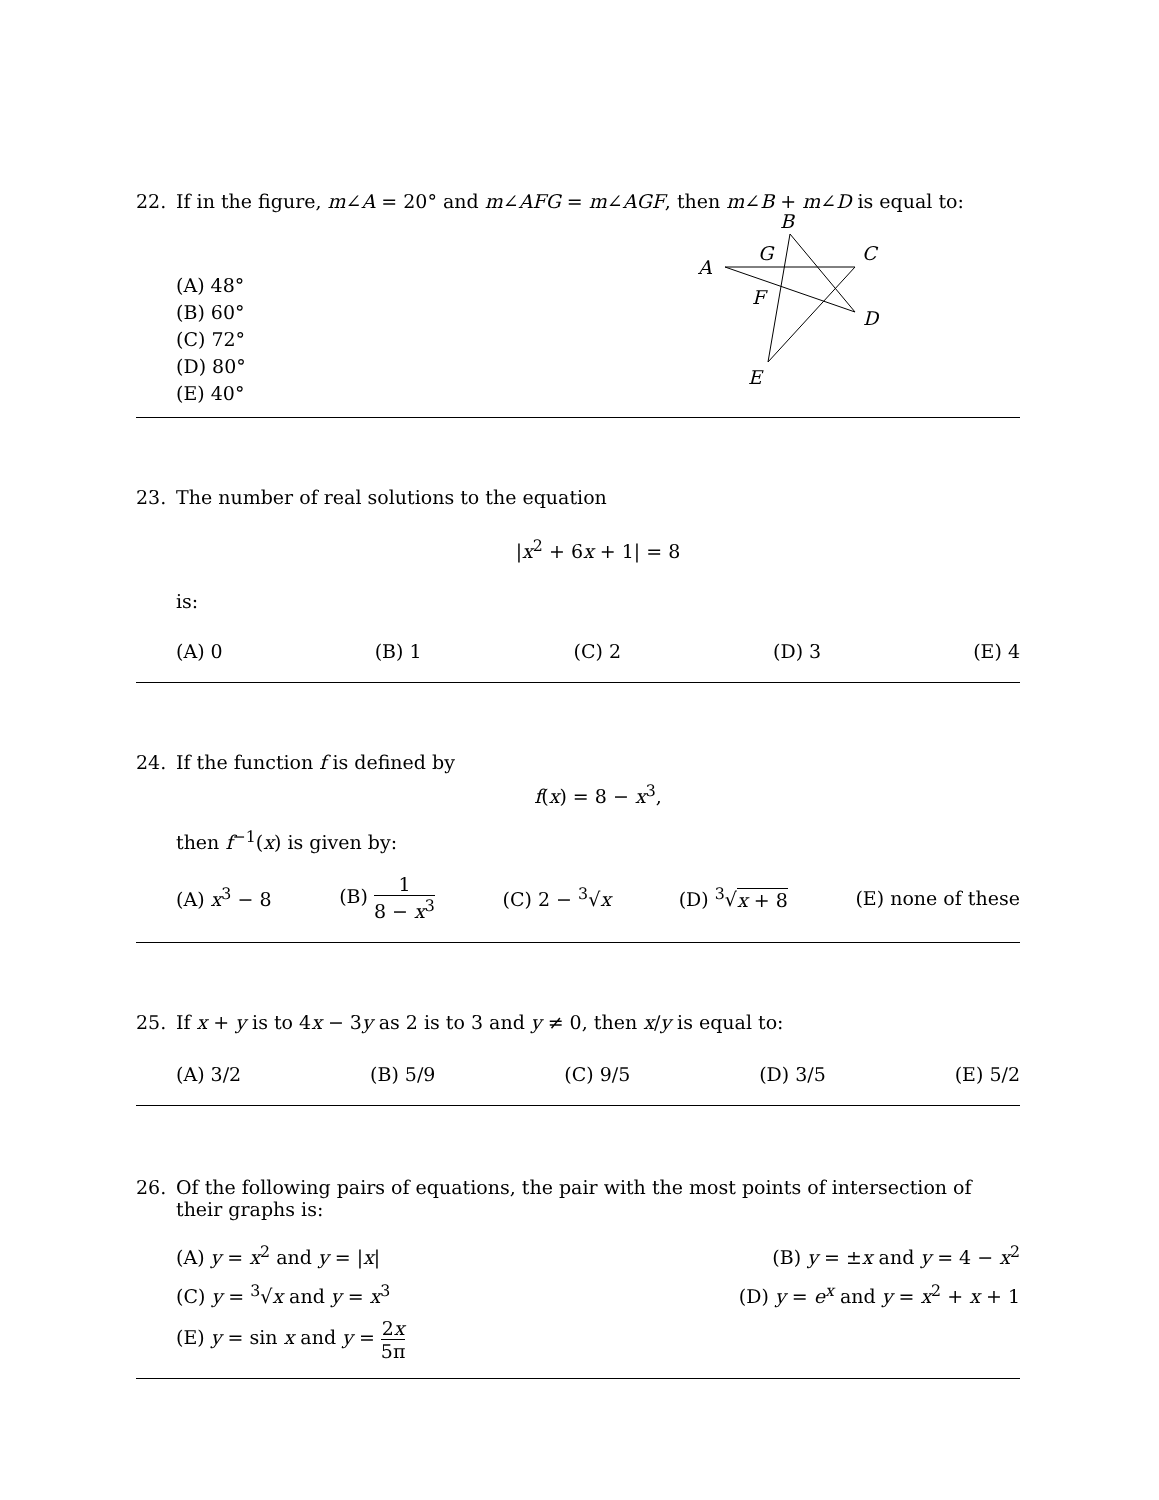22. If in the figure, m∠A = 20° and m∠AFG = m∠AGF, then m∠B + m∠D is equal to:
(A) 48°
(B) 60°
(C) 72°
(D) 80°
(E) 40°
B
A
G
C
F
D
E
23. The number of real solutions to the equation
|x<sup>2</sup> + 6x + 1| = 8
is:
(A) 0 (B) 1 (C) 2 (D) 3 (E) 4
24. If the function f is defined by
f(x) = 8 − x<sup>3</sup>,
then f<sup>−1</sup>(x) is given by:
(A) x<sup>3</sup> − 8 (B) 1 8 − x<sup>3</sup> (C) 2 − <sup>3</sup>√x (D) <sup>3</sup>√x + 8 (E) none of these
25. If x + y is to 4x − 3y as 2 is to 3 and y ≠ 0, then x/y is equal to:
(A) 3/2 (B) 5/9 (C) 9/5 (D) 3/5 (E) 5/2
26. Of the following pairs of equations, the pair with the most points of intersection of their graphs is:
(A) y = x<sup>2</sup> and y = |x| (B) y = ±x and y = 4 − x<sup>2</sup>
(C) y = <sup>3</sup>√x and y = x<sup>3</sup> (D) y = e<sup>x</sup> and y = x<sup>2</sup> + x + 1
(E) y = sin x and y = 2x 5π